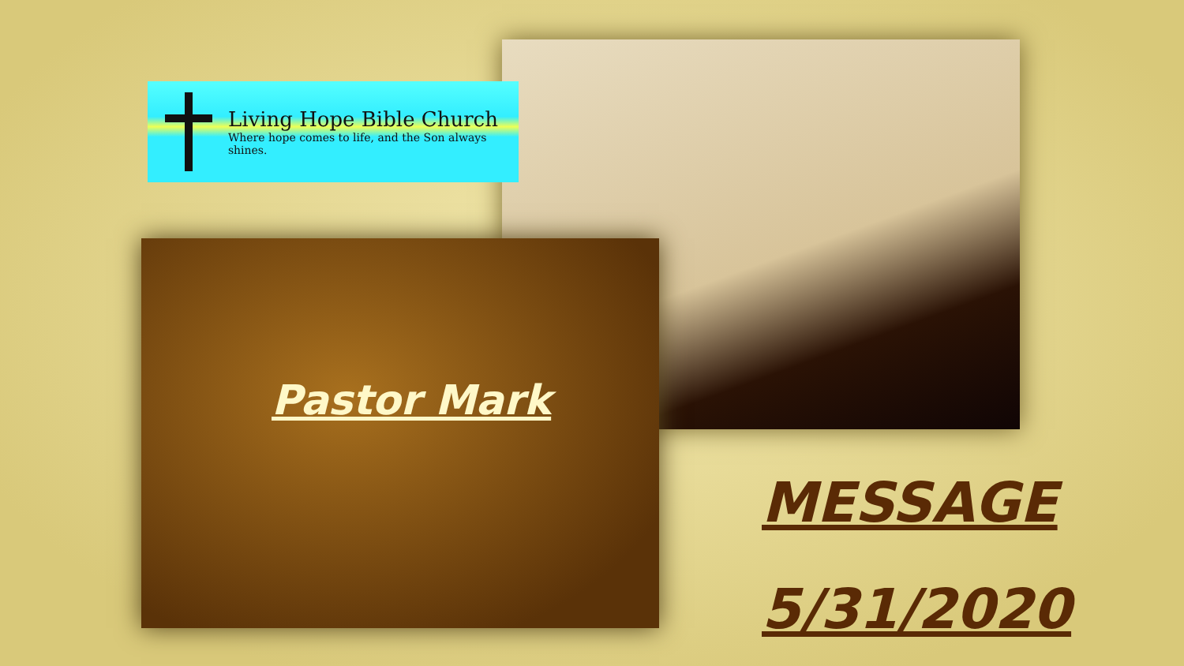Living Hope Bible Church
Where hope comes to life, and the Son always shines.
Pastor Mark
MESSAGE
5/31/2020